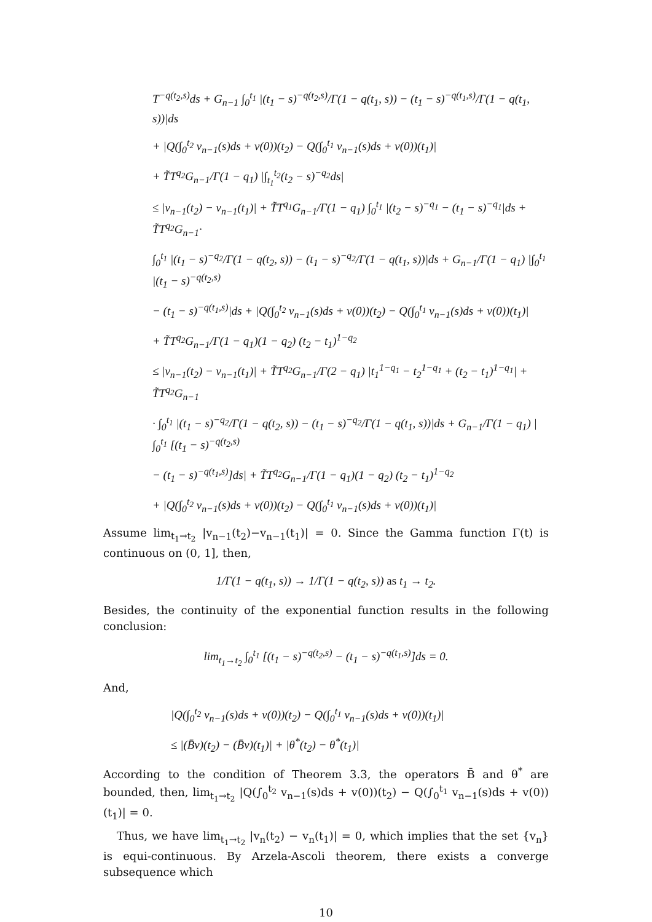T<sup>−q(t<sub>2</sub>,s)</sup>ds + G<sub>n−1</sub> ∫<sub>0</sub><sup>t<sub>1</sub></sup> |(t<sub>1</sub> − s)<sup>−q(t<sub>2</sub>,s)</sup>/Γ(1 − q(t<sub>1</sub>, s)) − (t<sub>1</sub> − s)<sup>−q(t<sub>1</sub>,s)</sup>/Γ(1 − q(t<sub>1</sub>, s))|ds
+ |Q(∫<sub>0</sub><sup>t<sub>2</sub></sup> v<sub>n−1</sub>(s)ds + v(0))(t<sub>2</sub>) − Q(∫<sub>0</sub><sup>t<sub>1</sub></sup> v<sub>n−1</sub>(s)ds + v(0))(t<sub>1</sub>)|
+ T̃T<sup>q<sub>2</sub></sup>G<sub>n−1</sub>/Γ(1 − q<sub>1</sub>) |∫<sub>t<sub>1</sub></sub><sup>t<sub>2</sub></sup>(t<sub>2</sub> − s)<sup>−q<sub>2</sub></sup>ds|
≤ |v<sub>n−1</sub>(t<sub>2</sub>) − v<sub>n−1</sub>(t<sub>1</sub>)| + T̃T<sup>q<sub>1</sub></sup>G<sub>n−1</sub>/Γ(1 − q<sub>1</sub>) ∫<sub>0</sub><sup>t<sub>1</sub></sup> |(t<sub>2</sub> − s)<sup>−q<sub>1</sub></sup> − (t<sub>1</sub> − s)<sup>−q<sub>1</sub></sup>|ds + T̃T<sup>q<sub>2</sub></sup>G<sub>n−1</sub>·
∫<sub>0</sub><sup>t<sub>1</sub></sup> |(t<sub>1</sub> − s)<sup>−q<sub>2</sub></sup>/Γ(1 − q(t<sub>2</sub>, s)) − (t<sub>1</sub> − s)<sup>−q<sub>2</sub></sup>/Γ(1 − q(t<sub>1</sub>, s))|ds + G<sub>n−1</sub>/Γ(1 − q<sub>1</sub>) |∫<sub>0</sub><sup>t<sub>1</sub></sup> |(t<sub>1</sub> − s)<sup>−q(t<sub>2</sub>,s)</sup>
− (t<sub>1</sub> − s)<sup>−q(t<sub>1</sub>,s)</sup>|ds + |Q(∫<sub>0</sub><sup>t<sub>2</sub></sup> v<sub>n−1</sub>(s)ds + v(0))(t<sub>2</sub>) − Q(∫<sub>0</sub><sup>t<sub>1</sub></sup> v<sub>n−1</sub>(s)ds + v(0))(t<sub>1</sub>)|
+ T̃T<sup>q<sub>2</sub></sup>G<sub>n−1</sub>/Γ(1 − q<sub>1</sub>)(1 − q<sub>2</sub>) (t<sub>2</sub> − t<sub>1</sub>)<sup>1−q<sub>2</sub></sup>
≤ |v<sub>n−1</sub>(t<sub>2</sub>) − v<sub>n−1</sub>(t<sub>1</sub>)| + T̃T<sup>q<sub>2</sub></sup>G<sub>n−1</sub>/Γ(2 − q<sub>1</sub>) |t<sub>1</sub><sup>1−q<sub>1</sub></sup> − t<sub>2</sub><sup>1−q<sub>1</sub></sup> + (t<sub>2</sub> − t<sub>1</sub>)<sup>1−q<sub>1</sub></sup>| + T̃T<sup>q<sub>2</sub></sup>G<sub>n−1</sub>
· ∫<sub>0</sub><sup>t<sub>1</sub></sup> |(t<sub>1</sub> − s)<sup>−q<sub>2</sub></sup>/Γ(1 − q(t<sub>2</sub>, s)) − (t<sub>1</sub> − s)<sup>−q<sub>2</sub></sup>/Γ(1 − q(t<sub>1</sub>, s))|ds + G<sub>n−1</sub>/Γ(1 − q<sub>1</sub>) |∫<sub>0</sub><sup>t<sub>1</sub></sup> [(t<sub>1</sub> − s)<sup>−q(t<sub>2</sub>,s)</sup>
− (t<sub>1</sub> − s)<sup>−q(t<sub>1</sub>,s)</sup>]ds| + T̃T<sup>q<sub>2</sub></sup>G<sub>n−1</sub>/Γ(1 − q<sub>1</sub>)(1 − q<sub>2</sub>) (t<sub>2</sub> − t<sub>1</sub>)<sup>1−q<sub>2</sub></sup>
+ |Q(∫<sub>0</sub><sup>t<sub>2</sub></sup> v<sub>n−1</sub>(s)ds + v(0))(t<sub>2</sub>) − Q(∫<sub>0</sub><sup>t<sub>1</sub></sup> v<sub>n−1</sub>(s)ds + v(0))(t<sub>1</sub>)|
Assume lim<sub>t<sub>1</sub>→t<sub>2</sub></sub> |v<sub>n−1</sub>(t<sub>2</sub>)−v<sub>n−1</sub>(t<sub>1</sub>)| = 0. Since the Gamma function Γ(t) is continuous on (0, 1], then,
1/Γ(1 − q(t<sub>1</sub>, s)) → 1/Γ(1 − q(t<sub>2</sub>, s)) as t<sub>1</sub> → t<sub>2</sub>.
Besides, the continuity of the exponential function results in the following conclusion:
lim<sub>t<sub>1</sub>→t<sub>2</sub></sub> ∫<sub>0</sub><sup>t<sub>1</sub></sup> [(t<sub>1</sub> − s)<sup>−q(t<sub>2</sub>,s)</sup> − (t<sub>1</sub> − s)<sup>−q(t<sub>1</sub>,s)</sup>]ds = 0.
And,
|Q(∫<sub>0</sub><sup>t<sub>2</sub></sup> v<sub>n−1</sub>(s)ds + v(0))(t<sub>2</sub>) − Q(∫<sub>0</sub><sup>t<sub>1</sub></sup> v<sub>n−1</sub>(s)ds + v(0))(t<sub>1</sub>)|
≤ |(B̄v)(t<sub>2</sub>) − (B̄v)(t<sub>1</sub>)| + |θ<sup>*</sup>(t<sub>2</sub>) − θ<sup>*</sup>(t<sub>1</sub>)|
According to the condition of Theorem 3.3, the operators B̄ and θ<sup>*</sup> are bounded, then, lim<sub>t<sub>1</sub>→t<sub>2</sub></sub> |Q(∫<sub>0</sub><sup>t<sub>2</sub></sup> v<sub>n−1</sub>(s)ds + v(0))(t<sub>2</sub>) − Q(∫<sub>0</sub><sup>t<sub>1</sub></sup> v<sub>n−1</sub>(s)ds + v(0))(t<sub>1</sub>)| = 0.
Thus, we have lim<sub>t<sub>1</sub>→t<sub>2</sub></sub> |v<sub>n</sub>(t<sub>2</sub>) − v<sub>n</sub>(t<sub>1</sub>)| = 0, which implies that the set {v<sub>n</sub>} is equi-continuous. By Arzela-Ascoli theorem, there exists a converge subsequence which
10